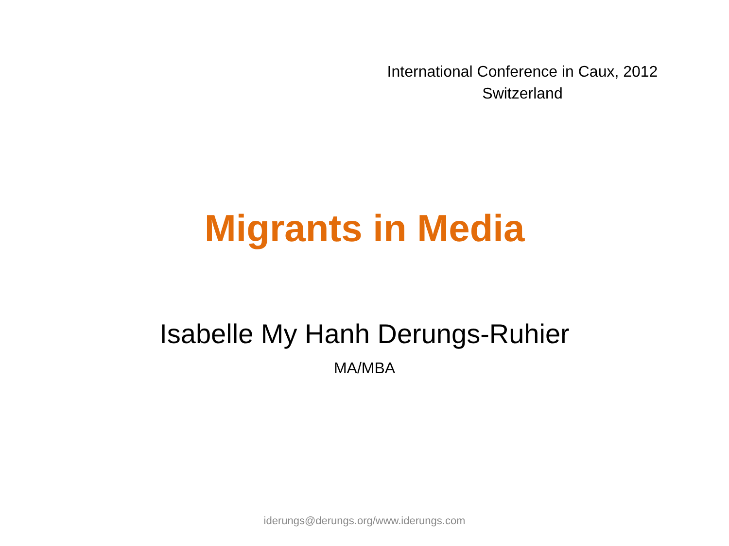International Conference in Caux, 2012
Switzerland
Migrants in Media
Isabelle My Hanh Derungs-Ruhier
MA/MBA
iderungs@derungs.org/www.iderungs.com